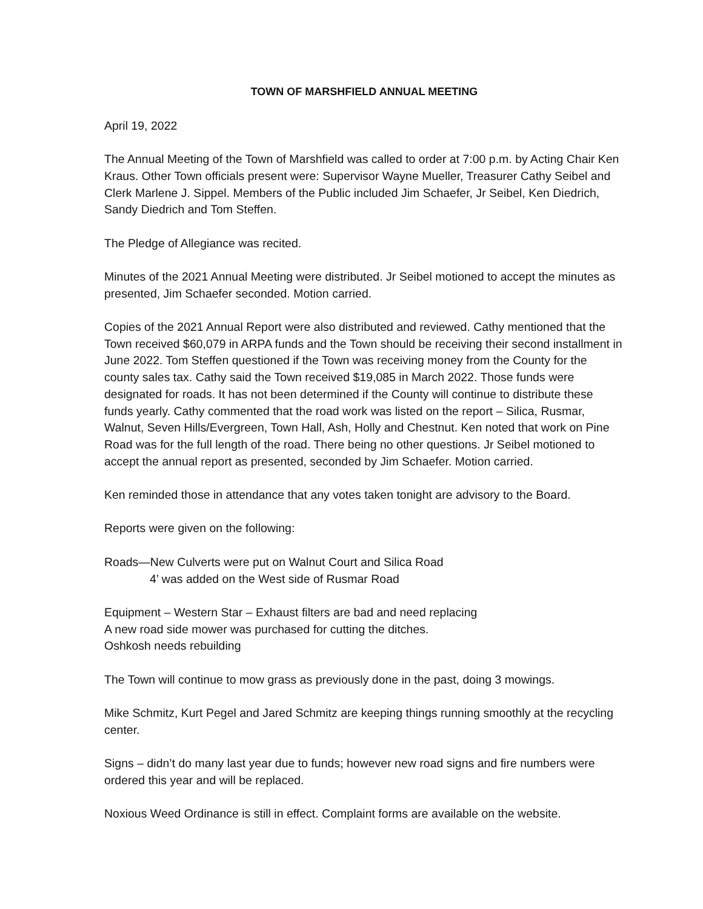TOWN OF MARSHFIELD ANNUAL MEETING
April 19, 2022
The Annual Meeting of the Town of Marshfield was called to order at 7:00 p.m. by Acting Chair Ken Kraus. Other Town officials present were: Supervisor Wayne Mueller, Treasurer Cathy Seibel and Clerk Marlene J. Sippel. Members of the Public included Jim Schaefer, Jr Seibel, Ken Diedrich, Sandy Diedrich and Tom Steffen.
The Pledge of Allegiance was recited.
Minutes of the 2021 Annual Meeting were distributed. Jr Seibel motioned to accept the minutes as presented, Jim Schaefer seconded. Motion carried.
Copies of the 2021 Annual Report were also distributed and reviewed. Cathy mentioned that the Town received $60,079 in ARPA funds and the Town should be receiving their second installment in June 2022. Tom Steffen questioned if the Town was receiving money from the County for the county sales tax. Cathy said the Town received $19,085 in March 2022. Those funds were designated for roads. It has not been determined if the County will continue to distribute these funds yearly. Cathy commented that the road work was listed on the report – Silica, Rusmar, Walnut, Seven Hills/Evergreen, Town Hall, Ash, Holly and Chestnut. Ken noted that work on Pine Road was for the full length of the road. There being no other questions. Jr Seibel motioned to accept the annual report as presented, seconded by Jim Schaefer. Motion carried.
Ken reminded those in attendance that any votes taken tonight are advisory to the Board.
Reports were given on the following:
Roads—New Culverts were put on Walnut Court and Silica Road
4’ was added on the West side of Rusmar Road
Equipment – Western Star – Exhaust filters are bad and need replacing
A new road side mower was purchased for cutting the ditches.
Oshkosh needs rebuilding
The Town will continue to mow grass as previously done in the past, doing 3 mowings.
Mike Schmitz, Kurt Pegel and Jared Schmitz are keeping things running smoothly at the recycling center.
Signs – didn’t do many last year due to funds; however new road signs and fire numbers were ordered this year and will be replaced.
Noxious Weed Ordinance is still in effect. Complaint forms are available on the website.